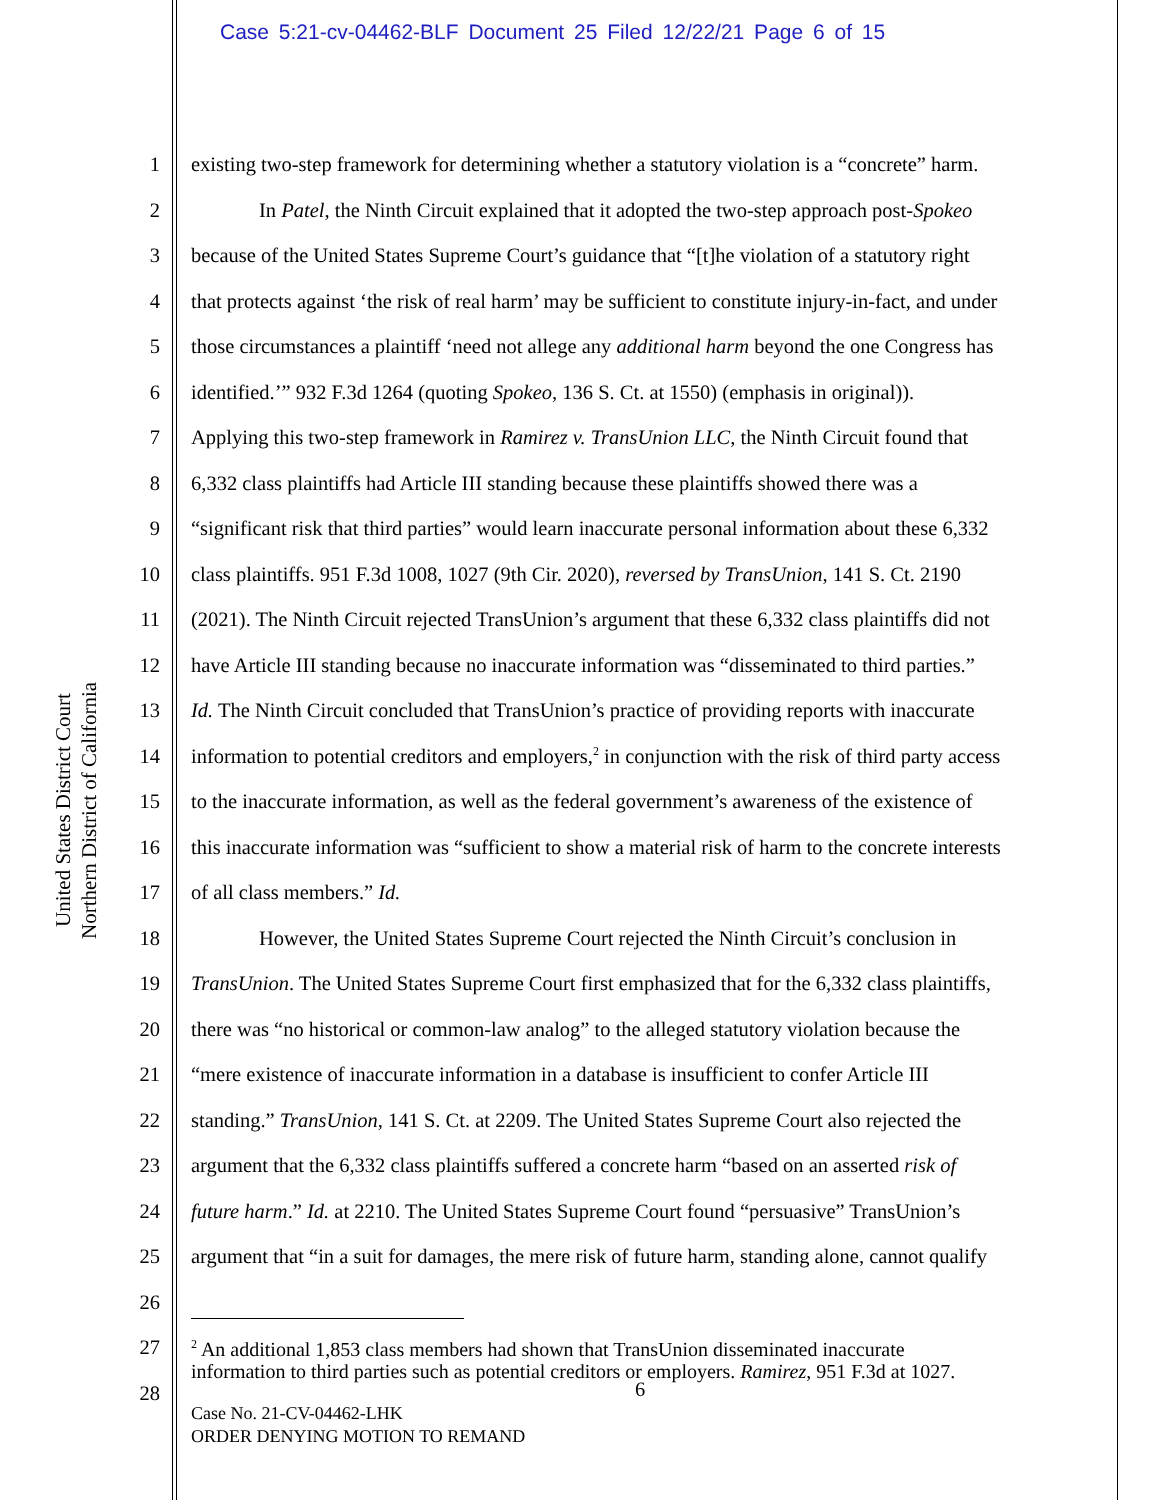Case 5:21-cv-04462-BLF Document 25 Filed 12/22/21 Page 6 of 15
United States District Court
Northern District of California
1 existing two-step framework for determining whether a statutory violation is a “concrete” harm.
2 In Patel, the Ninth Circuit explained that it adopted the two-step approach post-Spokeo
3 because of the United States Supreme Court’s guidance that “[t]he violation of a statutory right
4 that protects against ‘the risk of real harm’ may be sufficient to constitute injury-in-fact, and under
5 those circumstances a plaintiff ‘need not allege any additional harm beyond the one Congress has
6 identified.’” 932 F.3d 1264 (quoting Spokeo, 136 S. Ct. at 1550) (emphasis in original)).
7 Applying this two-step framework in Ramirez v. TransUnion LLC, the Ninth Circuit found that
8 6,332 class plaintiffs had Article III standing because these plaintiffs showed there was a
9 “significant risk that third parties” would learn inaccurate personal information about these 6,332
10 class plaintiffs. 951 F.3d 1008, 1027 (9th Cir. 2020), reversed by TransUnion, 141 S. Ct. 2190
11 (2021). The Ninth Circuit rejected TransUnion’s argument that these 6,332 class plaintiffs did not
12 have Article III standing because no inaccurate information was “disseminated to third parties.”
13 Id. The Ninth Circuit concluded that TransUnion’s practice of providing reports with inaccurate
14 information to potential creditors and employers,<sup>2</sup> in conjunction with the risk of third party access
15 to the inaccurate information, as well as the federal government’s awareness of the existence of
16 this inaccurate information was “sufficient to show a material risk of harm to the concrete interests
17 of all class members.” Id.
18 However, the United States Supreme Court rejected the Ninth Circuit’s conclusion in
19 TransUnion. The United States Supreme Court first emphasized that for the 6,332 class plaintiffs,
20 there was “no historical or common-law analog” to the alleged statutory violation because the
21 “mere existence of inaccurate information in a database is insufficient to confer Article III
22 standing.” TransUnion, 141 S. Ct. at 2209. The United States Supreme Court also rejected the
23 argument that the 6,332 class plaintiffs suffered a concrete harm “based on an asserted risk of
24 future harm.” Id. at 2210. The United States Supreme Court found “persuasive” TransUnion’s
25 argument that “in a suit for damages, the mere risk of future harm, standing alone, cannot qualify
26
27
28
<sup>2</sup> An additional 1,853 class members had shown that TransUnion disseminated inaccurate
information to third parties such as potential creditors or employers. Ramirez, 951 F.3d at 1027.
6
Case No. 21-CV-04462-LHK
ORDER DENYING MOTION TO REMAND